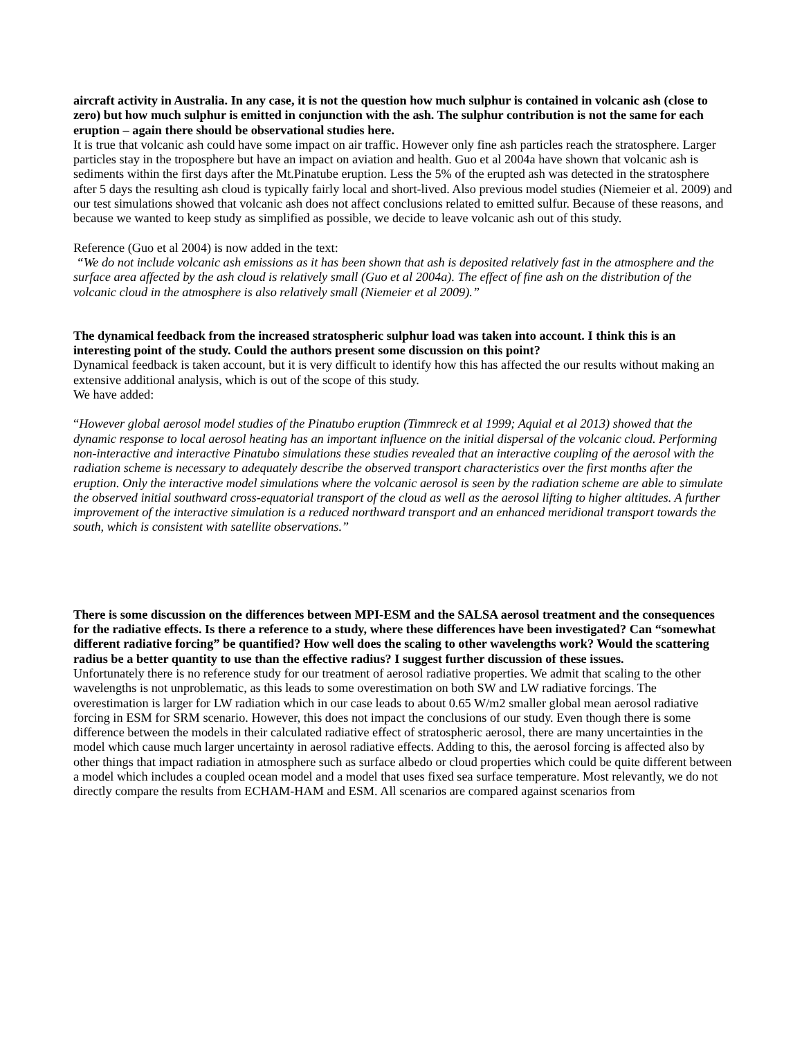aircraft activity in Australia. In any case, it is not the question how much sulphur is contained in volcanic ash (close to zero) but how much sulphur is emitted in conjunction with the ash. The sulphur contribution is not the same for each eruption – again there should be observational studies here.
It is true that volcanic ash could have some impact on air traffic. However only fine ash particles reach the stratosphere. Larger particles stay in the troposphere but have an impact on aviation and health. Guo et al 2004a have shown that volcanic ash is sediments within the first days after the Mt.Pinatube eruption. Less the 5% of the erupted ash was detected in the stratosphere after 5 days the resulting ash cloud is typically fairly local and short-lived. Also previous model studies (Niemeier et al. 2009) and our test simulations showed that volcanic ash does not affect conclusions related to emitted sulfur. Because of these reasons, and because we wanted to keep study as simplified as possible, we decide to leave volcanic ash out of this study.
Reference (Guo et al 2004) is now added in the text:
“We do not include volcanic ash emissions as it has been shown that ash is deposited relatively fast in the atmosphere and the surface area affected by the ash cloud is relatively small (Guo et al 2004a). The effect of fine ash on the distribution of the volcanic cloud in the atmosphere is also relatively small (Niemeier et al 2009).”
The dynamical feedback from the increased stratospheric sulphur load was taken into account. I think this is an interesting point of the study. Could the authors present some discussion on this point?
Dynamical feedback is taken account, but it is very difficult to identify how this has affected the our results without making an extensive additional analysis, which is out of the scope of this study.
We have added:
“However global aerosol model studies of the Pinatubo eruption (Timmreck et al 1999; Aquial et al 2013) showed that the dynamic response to local aerosol heating has an important influence on the initial dispersal of the volcanic cloud. Performing non-interactive and interactive Pinatubo simulations these studies revealed that an interactive coupling of the aerosol with the radiation scheme is necessary to adequately describe the observed transport characteristics over the first months after the eruption. Only the interactive model simulations where the volcanic aerosol is seen by the radiation scheme are able to simulate the observed initial southward cross-equatorial transport of the cloud as well as the aerosol lifting to higher altitudes. A further improvement of the interactive simulation is a reduced northward transport and an enhanced meridional transport towards the south, which is consistent with satellite observations.”
There is some discussion on the differences between MPI-ESM and the SALSA aerosol treatment and the consequences for the radiative effects. Is there a reference to a study, where these differences have been investigated? Can “somewhat different radiative forcing” be quantified? How well does the scaling to other wavelengths work? Would the scattering radius be a better quantity to use than the effective radius? I suggest further discussion of these issues.
Unfortunately there is no reference study for our treatment of aerosol radiative properties. We admit that scaling to the other wavelengths is not unproblematic, as this leads to some overestimation on both SW and LW radiative forcings. The overestimation is larger for LW radiation which in our case leads to about 0.65 W/m2 smaller global mean aerosol radiative forcing in ESM for SRM scenario. However, this does not impact the conclusions of our study. Even though there is some difference between the models in their calculated radiative effect of stratospheric aerosol, there are many uncertainties in the model which cause much larger uncertainty in aerosol radiative effects. Adding to this, the aerosol forcing is affected also by other things that impact radiation in atmosphere such as surface albedo or cloud properties which could be quite different between a model which includes a coupled ocean model and a model that uses fixed sea surface temperature. Most relevantly, we do not directly compare the results from ECHAM-HAM and ESM. All scenarios are compared against scenarios from